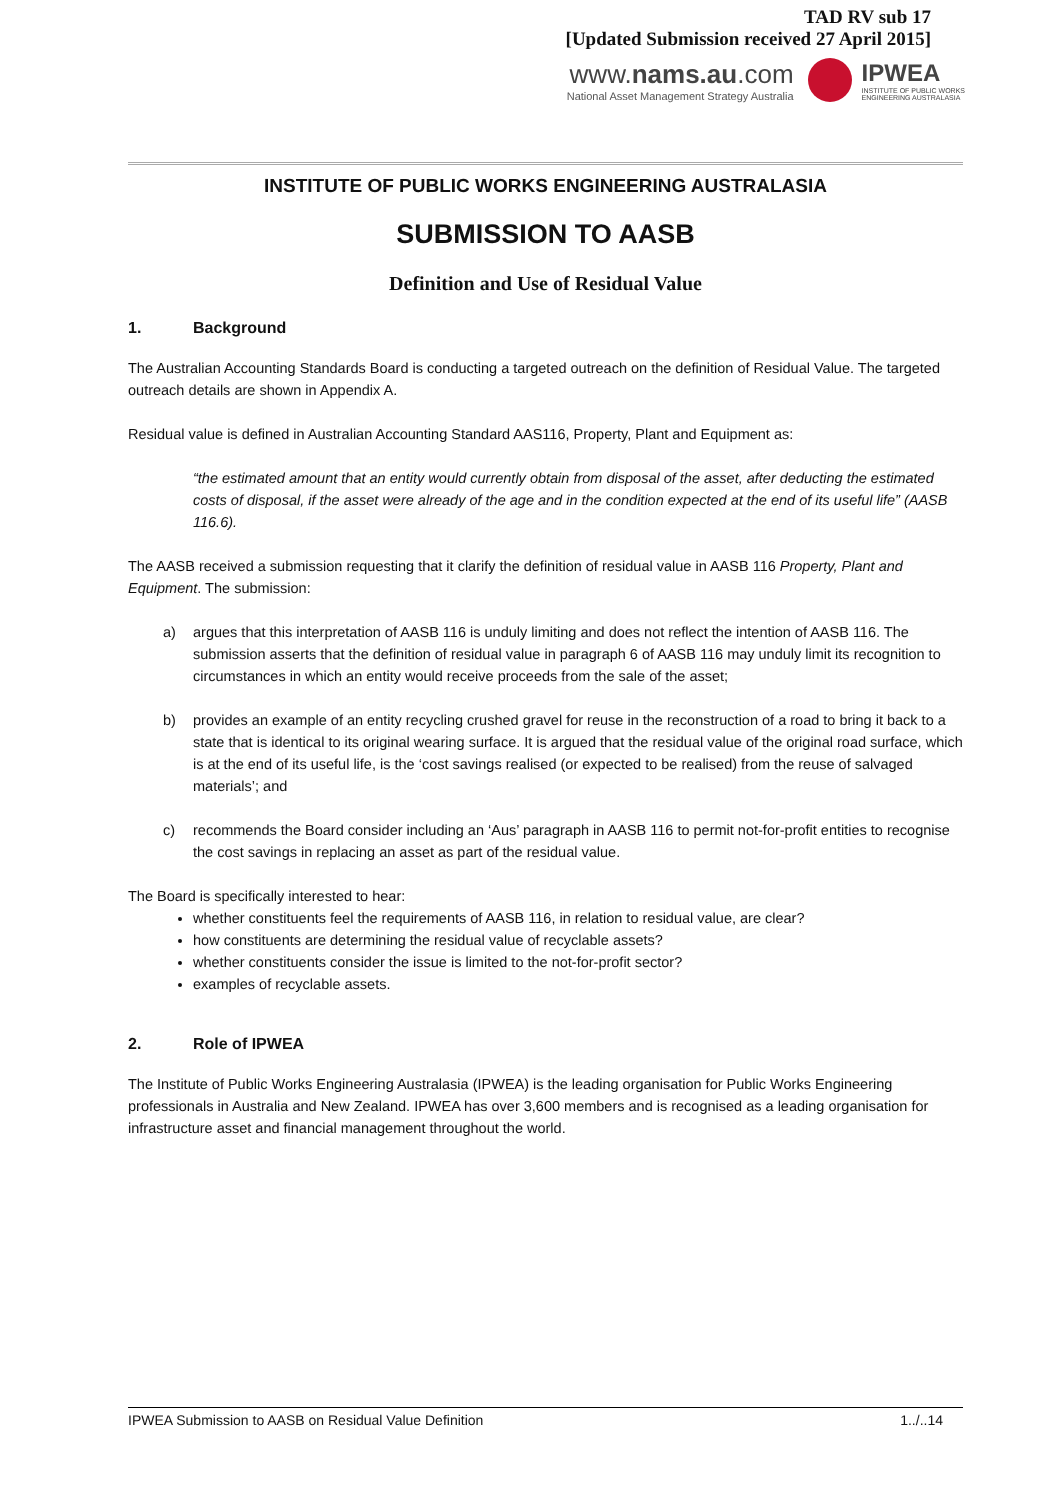TAD RV sub 17
[Updated Submission received 27 April 2015]
www.nams.au.com
National Asset Management Strategy Australia
IPWEA
INSTITUTE OF PUBLIC WORKS
ENGINEERING AUSTRALASIA
INSTITUTE OF PUBLIC WORKS ENGINEERING AUSTRALASIA
SUBMISSION TO AASB
Definition and Use of Residual Value
1. Background
The Australian Accounting Standards Board is conducting a targeted outreach on the definition of Residual Value. The targeted outreach details are shown in Appendix A.
Residual value is defined in Australian Accounting Standard AAS116, Property, Plant and Equipment as:
“the estimated amount that an entity would currently obtain from disposal of the asset, after deducting the estimated costs of disposal, if the asset were already of the age and in the condition expected at the end of its useful life” (AASB 116.6).
The AASB received a submission requesting that it clarify the definition of residual value in AASB 116 Property, Plant and Equipment. The submission:
a) argues that this interpretation of AASB 116 is unduly limiting and does not reflect the intention of AASB 116. The submission asserts that the definition of residual value in paragraph 6 of AASB 116 may unduly limit its recognition to circumstances in which an entity would receive proceeds from the sale of the asset;
b) provides an example of an entity recycling crushed gravel for reuse in the reconstruction of a road to bring it back to a state that is identical to its original wearing surface. It is argued that the residual value of the original road surface, which is at the end of its useful life, is the ‘cost savings realised (or expected to be realised) from the reuse of salvaged materials’; and
c) recommends the Board consider including an ‘Aus’ paragraph in AASB 116 to permit not-for-profit entities to recognise the cost savings in replacing an asset as part of the residual value.
The Board is specifically interested to hear:
whether constituents feel the requirements of AASB 116, in relation to residual value, are clear?
how constituents are determining the residual value of recyclable assets?
whether constituents consider the issue is limited to the not-for-profit sector?
examples of recyclable assets.
2. Role of IPWEA
The Institute of Public Works Engineering Australasia (IPWEA) is the leading organisation for Public Works Engineering professionals in Australia and New Zealand. IPWEA has over 3,600 members and is recognised as a leading organisation for infrastructure asset and financial management throughout the world.
IPWEA Submission to AASB on Residual Value Definition 1../..14